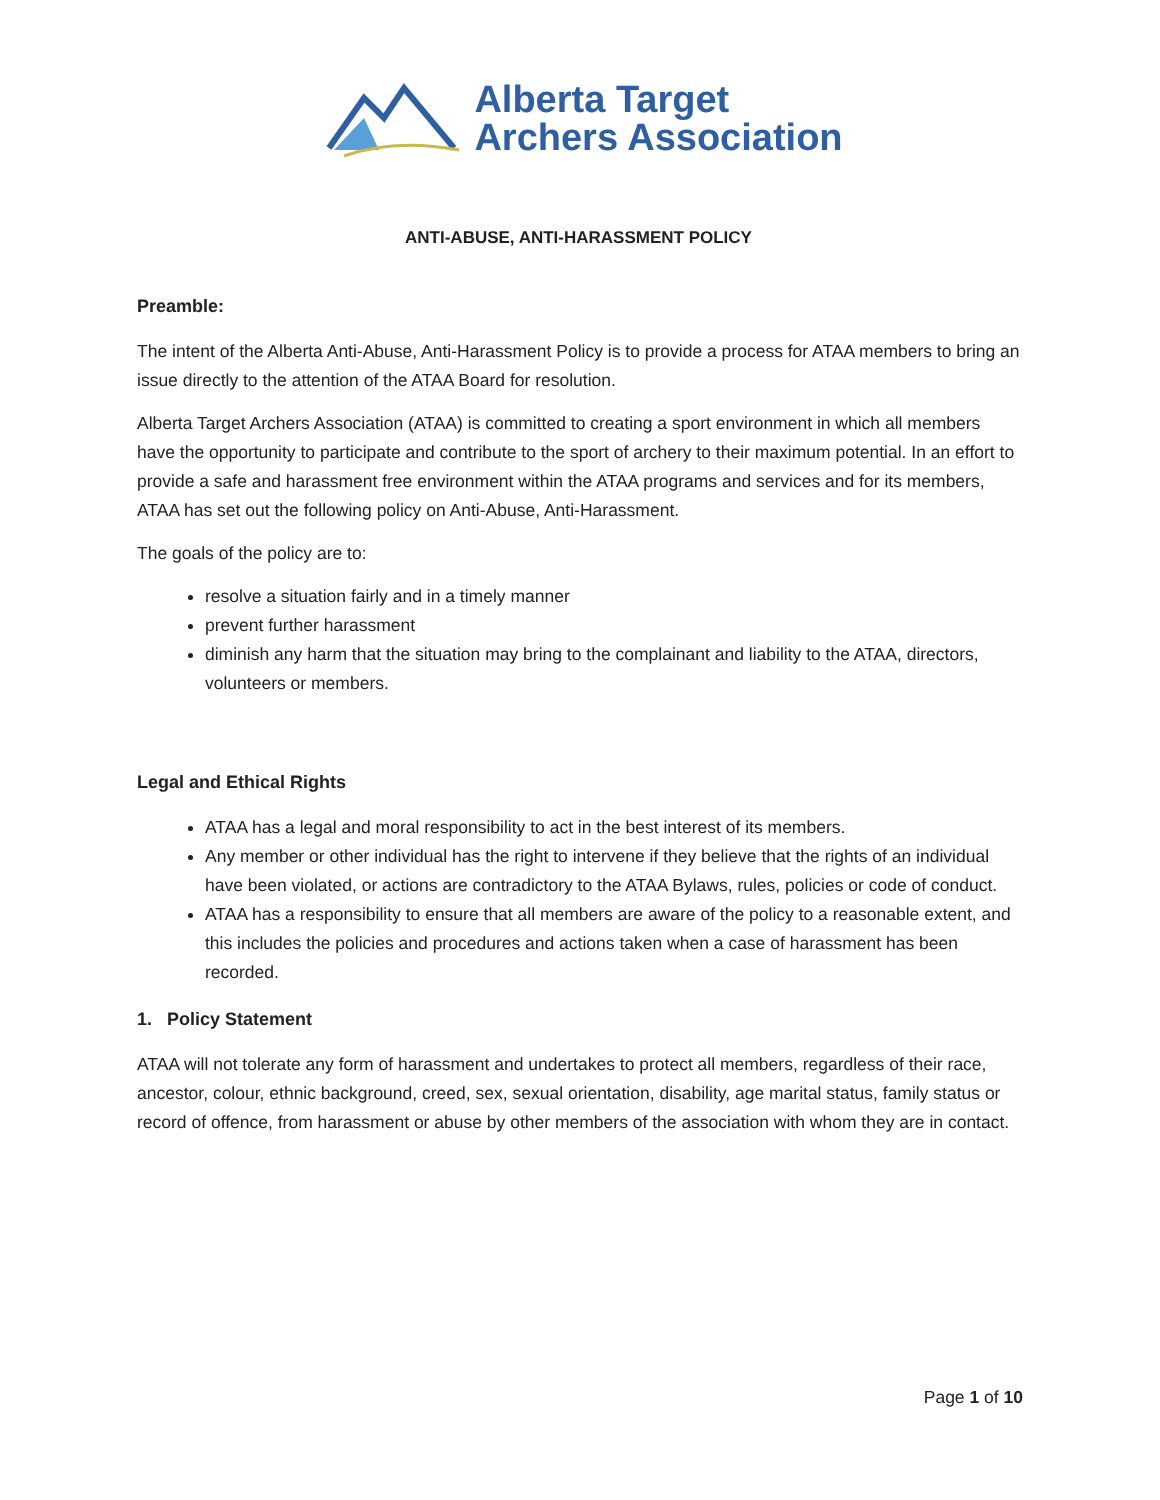Alberta Target
Archers Association
ANTI-ABUSE, ANTI-HARASSMENT POLICY
Preamble:
The intent of the Alberta Anti-Abuse, Anti-Harassment Policy is to provide a process for ATAA members to bring an issue directly to the attention of the ATAA Board for resolution.
Alberta Target Archers Association (ATAA) is committed to creating a sport environment in which all members have the opportunity to participate and contribute to the sport of archery to their maximum potential. In an effort to provide a safe and harassment free environment within the ATAA programs and services and for its members, ATAA has set out the following policy on Anti-Abuse, Anti-Harassment.
The goals of the policy are to:
resolve a situation fairly and in a timely manner
prevent further harassment
diminish any harm that the situation may bring to the complainant and liability to the ATAA, directors, volunteers or members.
Legal and Ethical Rights
ATAA has a legal and moral responsibility to act in the best interest of its members.
Any member or other individual has the right to intervene if they believe that the rights of an individual have been violated, or actions are contradictory to the ATAA Bylaws, rules, policies or code of conduct.
ATAA has a responsibility to ensure that all members are aware of the policy to a reasonable extent, and this includes the policies and procedures and actions taken when a case of harassment has been recorded.
1. Policy Statement
ATAA will not tolerate any form of harassment and undertakes to protect all members, regardless of their race, ancestor, colour, ethnic background, creed, sex, sexual orientation, disability, age marital status, family status or record of offence, from harassment or abuse by other members of the association with whom they are in contact.
Page 1 of 10